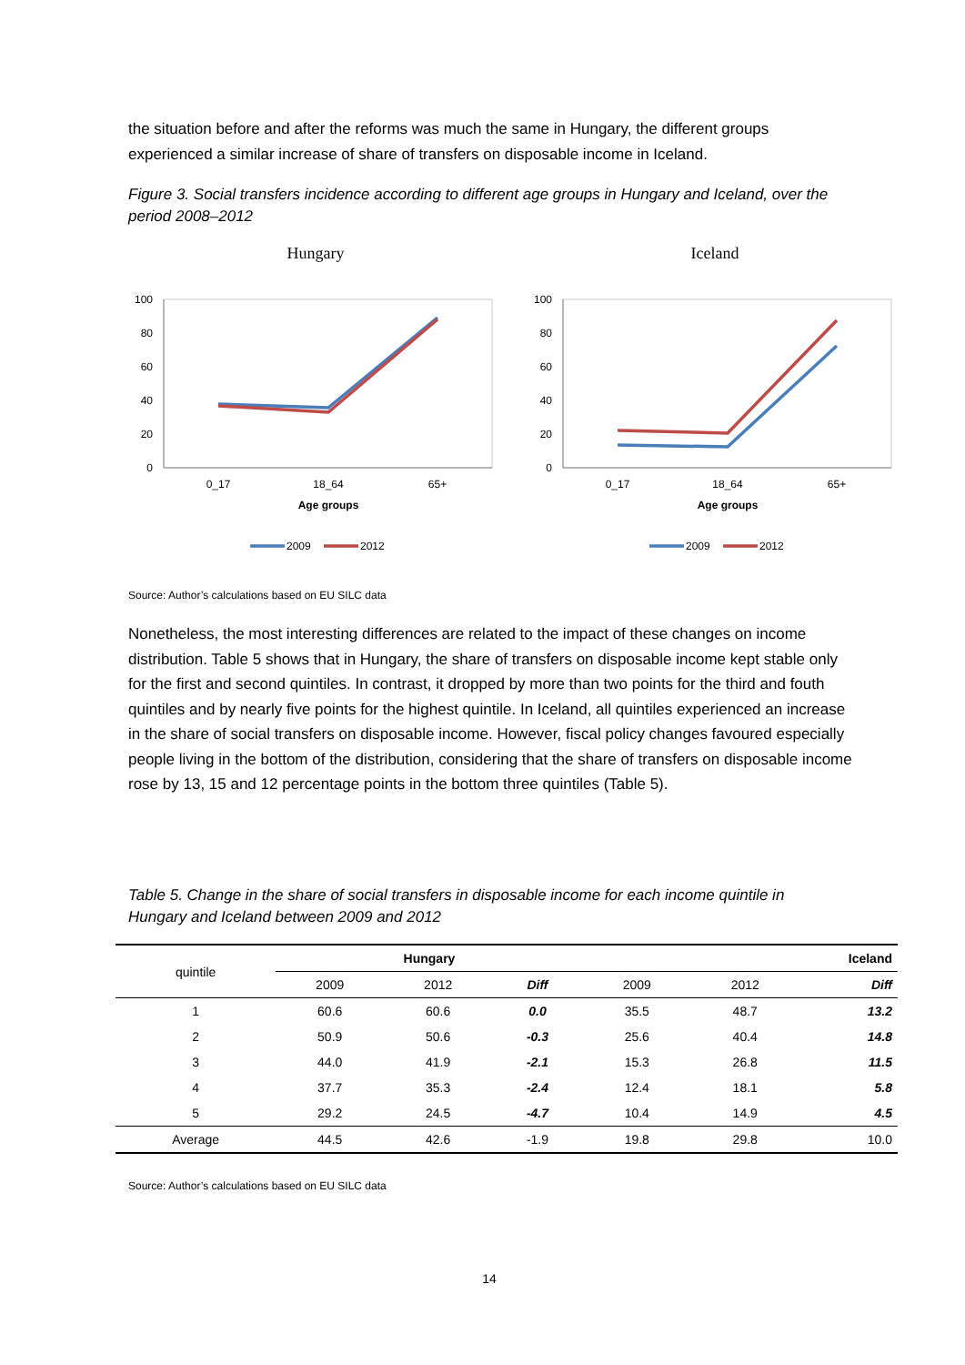the situation before and after the reforms was much the same in Hungary, the different groups experienced a similar increase of share of transfers on disposable income in Iceland.
Figure 3. Social transfers incidence according to different age groups in Hungary and Iceland, over the period 2008–2012
Hungary
Iceland
100
80
60
40
20
0
0_17
18_64
65+
Age groups
2009
2012
100
80
60
40
20
0
0_17
18_64
65+
Age groups
2009
2012
Source: Author’s calculations based on EU SILC data
Nonetheless, the most interesting differences are related to the impact of these changes on income distribution. Table 5 shows that in Hungary, the share of transfers on disposable income kept stable only for the first and second quintiles. In contrast, it dropped by more than two points for the third and fouth quintiles and by nearly five points for the highest quintile. In Iceland, all quintiles experienced an increase in the share of social transfers on disposable income. However, fiscal policy changes favoured especially people living in the bottom of the distribution, considering that the share of transfers on disposable income rose by 13, 15 and 12 percentage points in the bottom three quintiles (Table 5).
Table 5. Change in the share of social transfers in disposable income for each income quintile in Hungary and Iceland between 2009 and 2012
| quintile | Hungary | | | Iceland | | |
| | 2009 | 2012 | Diff | 2009 | 2012 | Diff |
| 1 | 60.6 | 60.6 | 0.0 | 35.5 | 48.7 | 13.2 |
| 2 | 50.9 | 50.6 | -0.3 | 25.6 | 40.4 | 14.8 |
| 3 | 44.0 | 41.9 | -2.1 | 15.3 | 26.8 | 11.5 |
| 4 | 37.7 | 35.3 | -2.4 | 12.4 | 18.1 | 5.8 |
| 5 | 29.2 | 24.5 | -4.7 | 10.4 | 14.9 | 4.5 |
| Average | 44.5 | 42.6 | -1.9 | 19.8 | 29.8 | 10.0 |
Source: Author’s calculations based on EU SILC data
14